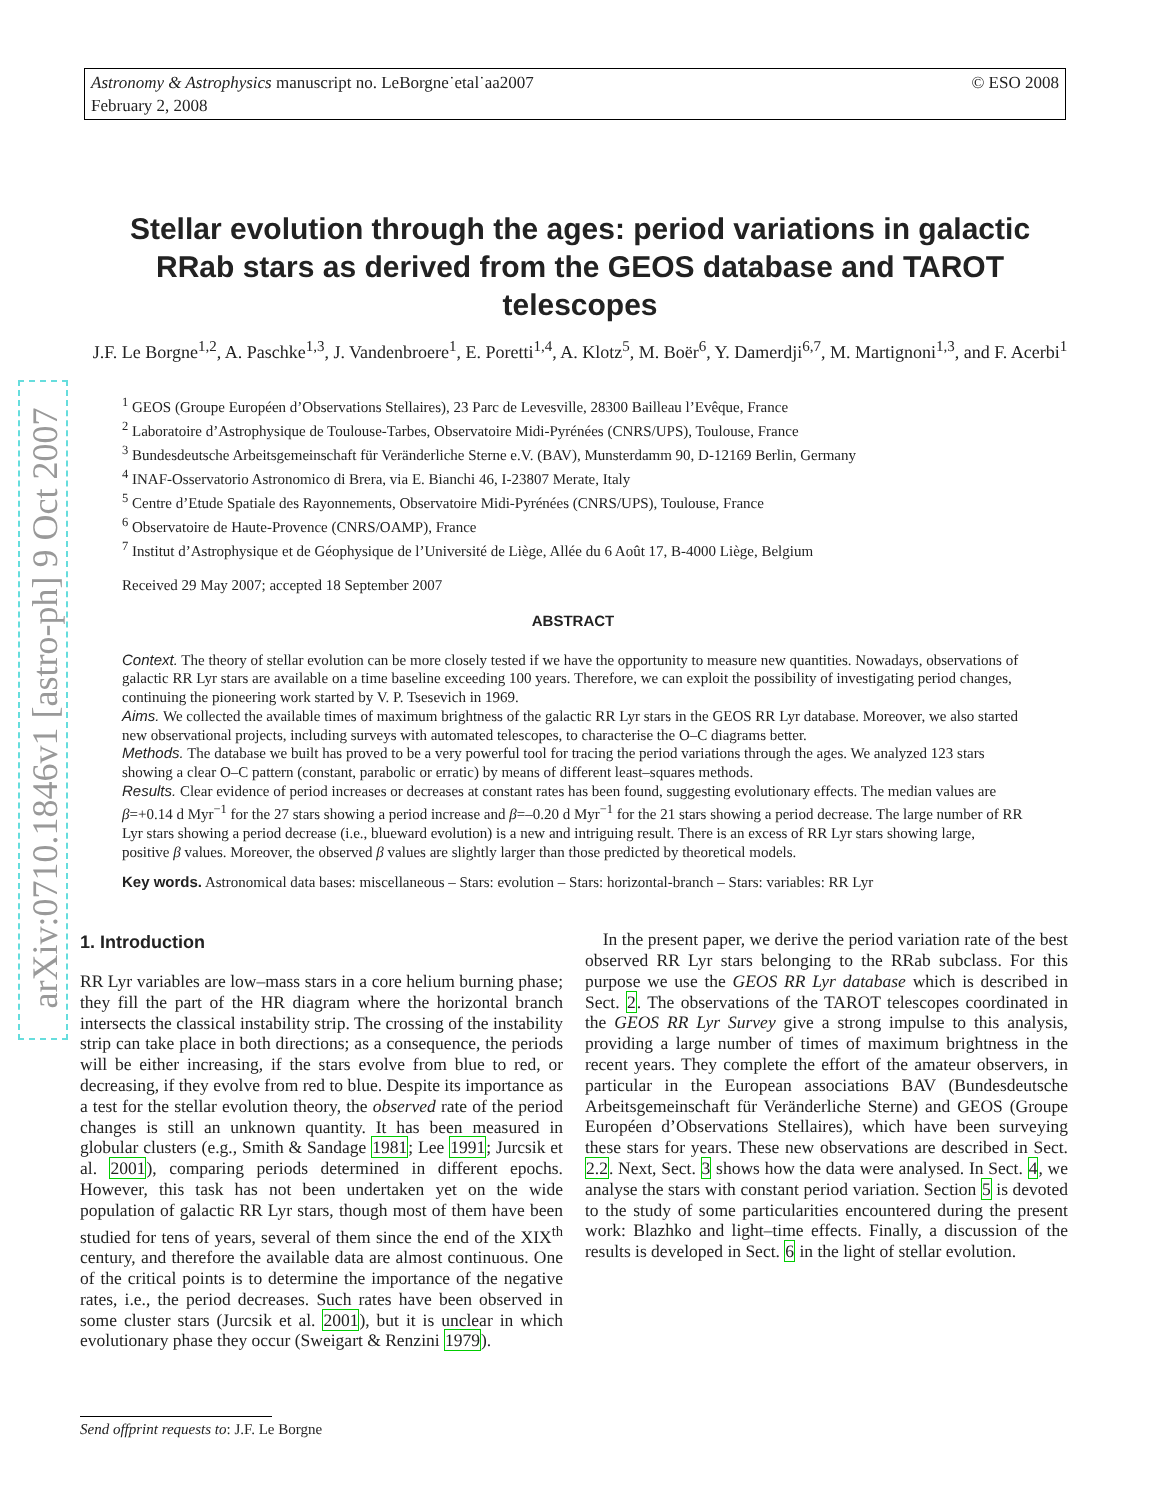© ESO 2008 Astronomy & Astrophysics manuscript no. LeBorgne˙etal˙aa2007
February 2, 2008
arXiv:0710.1846v1 [astro-ph] 9 Oct 2007
Stellar evolution through the ages: period variations in galactic RRab stars as derived from the GEOS database and TAROT telescopes
J.F. Le Borgne<sup>1,2</sup>, A. Paschke<sup>1,3</sup>, J. Vandenbroere<sup>1</sup>, E. Poretti<sup>1,4</sup>, A. Klotz<sup>5</sup>, M. Boër<sup>6</sup>, Y. Damerdji<sup>6,7</sup>, M. Martignoni<sup>1,3</sup>, and F. Acerbi<sup>1</sup>
<sup>1</sup> GEOS (Groupe Européen d’Observations Stellaires), 23 Parc de Levesville, 28300 Bailleau l’Evêque, France
<sup>2</sup> Laboratoire d’Astrophysique de Toulouse-Tarbes, Observatoire Midi-Pyrénées (CNRS/UPS), Toulouse, France
<sup>3</sup> Bundesdeutsche Arbeitsgemeinschaft für Veränderliche Sterne e.V. (BAV), Munsterdamm 90, D-12169 Berlin, Germany
<sup>4</sup> INAF-Osservatorio Astronomico di Brera, via E. Bianchi 46, I-23807 Merate, Italy
<sup>5</sup> Centre d’Etude Spatiale des Rayonnements, Observatoire Midi-Pyrénées (CNRS/UPS), Toulouse, France
<sup>6</sup> Observatoire de Haute-Provence (CNRS/OAMP), France
<sup>7</sup> Institut d’Astrophysique et de Géophysique de l’Université de Liège, Allée du 6 Août 17, B-4000 Liège, Belgium
Received 29 May 2007; accepted 18 September 2007
ABSTRACT
Context. The theory of stellar evolution can be more closely tested if we have the opportunity to measure new quantities. Nowadays, observations of galactic RR Lyr stars are available on a time baseline exceeding 100 years. Therefore, we can exploit the possibility of investigating period changes, continuing the pioneering work started by V. P. Tsesevich in 1969.
Aims. We collected the available times of maximum brightness of the galactic RR Lyr stars in the GEOS RR Lyr database. Moreover, we also started new observational projects, including surveys with automated telescopes, to characterise the O–C diagrams better.
Methods. The database we built has proved to be a very powerful tool for tracing the period variations through the ages. We analyzed 123 stars showing a clear O–C pattern (constant, parabolic or erratic) by means of different least–squares methods.
Results. Clear evidence of period increases or decreases at constant rates has been found, suggesting evolutionary effects. The median values are β=+0.14 d Myr<sup>−1</sup> for the 27 stars showing a period increase and β=–0.20 d Myr<sup>−1</sup> for the 21 stars showing a period decrease. The large number of RR Lyr stars showing a period decrease (i.e., blueward evolution) is a new and intriguing result. There is an excess of RR Lyr stars showing large, positive β values. Moreover, the observed β values are slightly larger than those predicted by theoretical models.
Key words. Astronomical data bases: miscellaneous – Stars: evolution – Stars: horizontal-branch – Stars: variables: RR Lyr
1. Introduction
RR Lyr variables are low–mass stars in a core helium burning phase; they fill the part of the HR diagram where the horizontal branch intersects the classical instability strip. The crossing of the instability strip can take place in both directions; as a consequence, the periods will be either increasing, if the stars evolve from blue to red, or decreasing, if they evolve from red to blue. Despite its importance as a test for the stellar evolution theory, the observed rate of the period changes is still an unknown quantity. It has been measured in globular clusters (e.g., Smith & Sandage 1981; Lee 1991; Jurcsik et al. 2001), comparing periods determined in different epochs. However, this task has not been undertaken yet on the wide population of galactic RR Lyr stars, though most of them have been studied for tens of years, several of them since the end of the XIX<sup>th</sup> century, and therefore the available data are almost continuous. One of the critical points is to determine the importance of the negative rates, i.e., the period decreases. Such rates have been observed in some cluster stars (Jurcsik et al. 2001), but it is unclear in which evolutionary phase they occur (Sweigart & Renzini 1979).
In the present paper, we derive the period variation rate of the best observed RR Lyr stars belonging to the RRab subclass. For this purpose we use the GEOS RR Lyr database which is described in Sect. 2. The observations of the TAROT telescopes coordinated in the GEOS RR Lyr Survey give a strong impulse to this analysis, providing a large number of times of maximum brightness in the recent years. They complete the effort of the amateur observers, in particular in the European associations BAV (Bundesdeutsche Arbeitsgemeinschaft für Veränderliche Sterne) and GEOS (Groupe Européen d’Observations Stellaires), which have been surveying these stars for years. These new observations are described in Sect. 2.2. Next, Sect. 3 shows how the data were analysed. In Sect. 4, we analyse the stars with constant period variation. Section 5 is devoted to the study of some particularities encountered during the present work: Blazhko and light–time effects. Finally, a discussion of the results is developed in Sect. 6 in the light of stellar evolution.
Send offprint requests to: J.F. Le Borgne